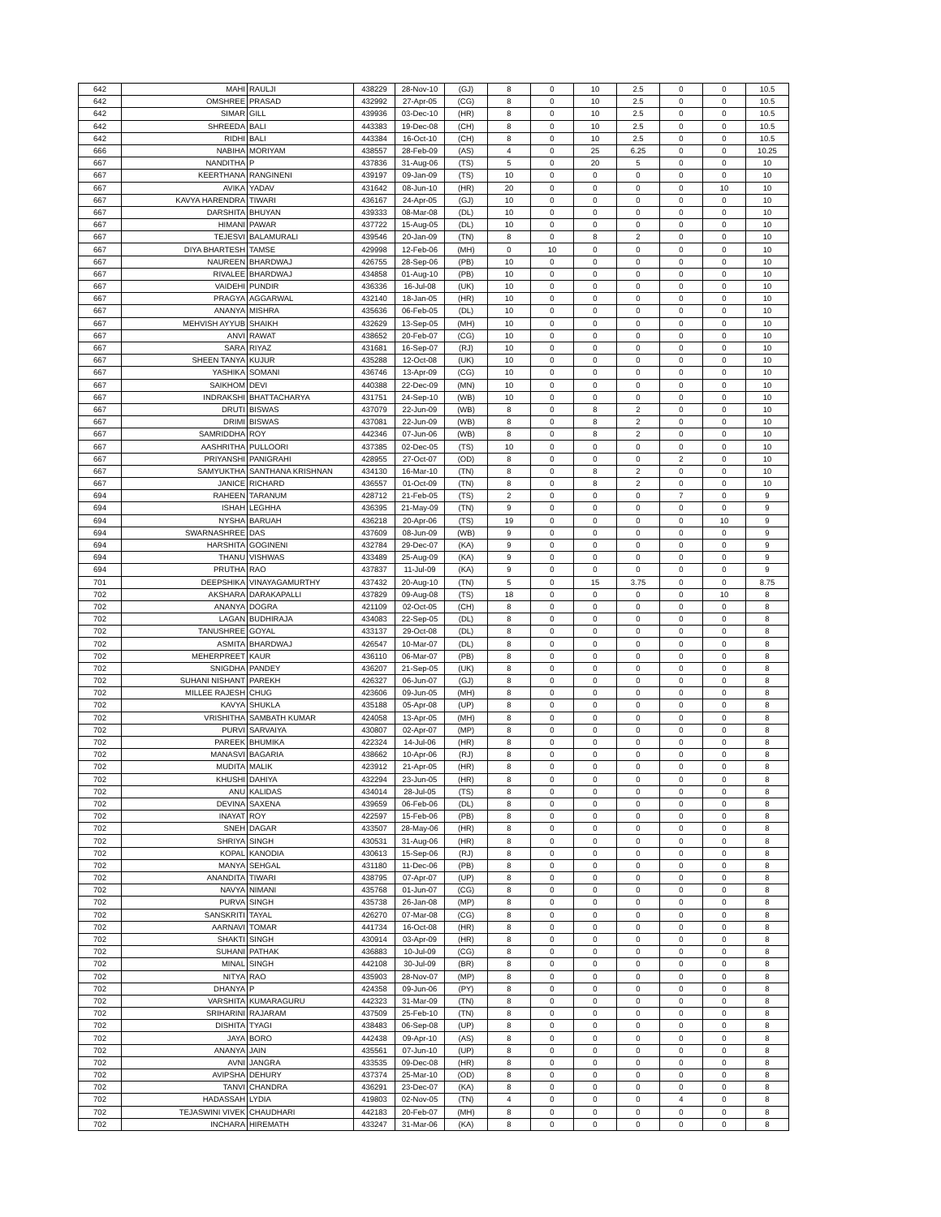| 642 | MAHI | RAULJI | 438229 | 28-Nov-10 | (GJ) | 8 | 0 | 10 | 2.5 | 0 | 0 | 10.5 |
| 642 | OMSHREE | PRASAD | 432992 | 27-Apr-05 | (CG) | 8 | 0 | 10 | 2.5 | 0 | 0 | 10.5 |
| 642 | SIMAR | GILL | 439936 | 03-Dec-10 | (HR) | 8 | 0 | 10 | 2.5 | 0 | 0 | 10.5 |
| 642 | SHREEDA | BALI | 443383 | 19-Dec-08 | (CH) | 8 | 0 | 10 | 2.5 | 0 | 0 | 10.5 |
| 642 | RIDHI | BALI | 443384 | 16-Oct-10 | (CH) | 8 | 0 | 10 | 2.5 | 0 | 0 | 10.5 |
| 666 | NABIHA | MORIYAM | 438557 | 28-Feb-09 | (AS) | 4 | 0 | 25 | 6.25 | 0 | 0 | 10.25 |
| 667 | NANDITHA | P | 437836 | 31-Aug-06 | (TS) | 5 | 0 | 20 | 5 | 0 | 0 | 10 |
| 667 | KEERTHANA | RANGINENI | 439197 | 09-Jan-09 | (TS) | 10 | 0 | 0 | 0 | 0 | 0 | 10 |
| 667 | AVIKA | YADAV | 431642 | 08-Jun-10 | (HR) | 20 | 0 | 0 | 0 | 0 | 10 | 10 |
| 667 | KAVYA HARENDRA | TIWARI | 436167 | 24-Apr-05 | (GJ) | 10 | 0 | 0 | 0 | 0 | 0 | 10 |
| 667 | DARSHITA | BHUYAN | 439333 | 08-Mar-08 | (DL) | 10 | 0 | 0 | 0 | 0 | 0 | 10 |
| 667 | HIMANI | PAWAR | 437722 | 15-Aug-05 | (DL) | 10 | 0 | 0 | 0 | 0 | 0 | 10 |
| 667 | TEJESVI | BALAMURALI | 439546 | 20-Jan-09 | (TN) | 8 | 0 | 8 | 2 | 0 | 0 | 10 |
| 667 | DIYA BHARTESH | TAMSE | 429998 | 12-Feb-06 | (MH) | 0 | 10 | 0 | 0 | 0 | 0 | 10 |
| 667 | NAUREEN | BHARDWAJ | 426755 | 28-Sep-06 | (PB) | 10 | 0 | 0 | 0 | 0 | 0 | 10 |
| 667 | RIVALEE | BHARDWAJ | 434858 | 01-Aug-10 | (PB) | 10 | 0 | 0 | 0 | 0 | 0 | 10 |
| 667 | VAIDEHI | PUNDIR | 436336 | 16-Jul-08 | (UK) | 10 | 0 | 0 | 0 | 0 | 0 | 10 |
| 667 | PRAGYA | AGGARWAL | 432140 | 18-Jan-05 | (HR) | 10 | 0 | 0 | 0 | 0 | 0 | 10 |
| 667 | ANANYA | MISHRA | 435636 | 06-Feb-05 | (DL) | 10 | 0 | 0 | 0 | 0 | 0 | 10 |
| 667 | MEHVISH AYYUB | SHAIKH | 432629 | 13-Sep-05 | (MH) | 10 | 0 | 0 | 0 | 0 | 0 | 10 |
| 667 | ANVI | RAWAT | 438652 | 20-Feb-07 | (CG) | 10 | 0 | 0 | 0 | 0 | 0 | 10 |
| 667 | SARA | RIYAZ | 431681 | 16-Sep-07 | (RJ) | 10 | 0 | 0 | 0 | 0 | 0 | 10 |
| 667 | SHEEN TANYA | KUJUR | 435288 | 12-Oct-08 | (UK) | 10 | 0 | 0 | 0 | 0 | 0 | 10 |
| 667 | YASHIKA | SOMANI | 436746 | 13-Apr-09 | (CG) | 10 | 0 | 0 | 0 | 0 | 0 | 10 |
| 667 | SAIKHOM | DEVI | 440388 | 22-Dec-09 | (MN) | 10 | 0 | 0 | 0 | 0 | 0 | 10 |
| 667 | INDRAKSHI | BHATTACHARYA | 431751 | 24-Sep-10 | (WB) | 10 | 0 | 0 | 0 | 0 | 0 | 10 |
| 667 | DRUTI | BISWAS | 437079 | 22-Jun-09 | (WB) | 8 | 0 | 8 | 2 | 0 | 0 | 10 |
| 667 | DRIMI | BISWAS | 437081 | 22-Jun-09 | (WB) | 8 | 0 | 8 | 2 | 0 | 0 | 10 |
| 667 | SAMRIDDHA | ROY | 442346 | 07-Jun-06 | (WB) | 8 | 0 | 8 | 2 | 0 | 0 | 10 |
| 667 | AASHRITHA | PULLOORI | 437385 | 02-Dec-05 | (TS) | 10 | 0 | 0 | 0 | 0 | 0 | 10 |
| 667 | PRIYANSHI | PANIGRAHI | 428955 | 27-Oct-07 | (OD) | 8 | 0 | 0 | 0 | 2 | 0 | 10 |
| 667 | SAMYUKTHA | SANTHANA KRISHNAN | 434130 | 16-Mar-10 | (TN) | 8 | 0 | 8 | 2 | 0 | 0 | 10 |
| 667 | JANICE | RICHARD | 436557 | 01-Oct-09 | (TN) | 8 | 0 | 8 | 2 | 0 | 0 | 10 |
| 694 | RAHEEN | TARANUM | 428712 | 21-Feb-05 | (TS) | 2 | 0 | 0 | 0 | 7 | 0 | 9 |
| 694 | ISHAH | LEGHHA | 436395 | 21-May-09 | (TN) | 9 | 0 | 0 | 0 | 0 | 0 | 9 |
| 694 | NYSHA | BARUAH | 436218 | 20-Apr-06 | (TS) | 19 | 0 | 0 | 0 | 0 | 10 | 9 |
| 694 | SWARNASHREE | DAS | 437609 | 08-Jun-09 | (WB) | 9 | 0 | 0 | 0 | 0 | 0 | 9 |
| 694 | HARSHITA | GOGINENI | 432784 | 29-Dec-07 | (KA) | 9 | 0 | 0 | 0 | 0 | 0 | 9 |
| 694 | THANU | VISHWAS | 433489 | 25-Aug-09 | (KA) | 9 | 0 | 0 | 0 | 0 | 0 | 9 |
| 694 | PRUTHA | RAO | 437837 | 11-Jul-09 | (KA) | 9 | 0 | 0 | 0 | 0 | 0 | 9 |
| 701 | DEEPSHIKA | VINAYAGAMURTHY | 437432 | 20-Aug-10 | (TN) | 5 | 0 | 15 | 3.75 | 0 | 0 | 8.75 |
| 702 | AKSHARA | DARAKAPALLI | 437829 | 09-Aug-08 | (TS) | 18 | 0 | 0 | 0 | 0 | 10 | 8 |
| 702 | ANANYA | DOGRA | 421109 | 02-Oct-05 | (CH) | 8 | 0 | 0 | 0 | 0 | 0 | 8 |
| 702 | LAGAN | BUDHIRAJA | 434083 | 22-Sep-05 | (DL) | 8 | 0 | 0 | 0 | 0 | 0 | 8 |
| 702 | TANUSHREE | GOYAL | 433137 | 29-Oct-08 | (DL) | 8 | 0 | 0 | 0 | 0 | 0 | 8 |
| 702 | ASMITA | BHARDWAJ | 426547 | 10-Mar-07 | (DL) | 8 | 0 | 0 | 0 | 0 | 0 | 8 |
| 702 | MEHERPREET | KAUR | 436110 | 06-Mar-07 | (PB) | 8 | 0 | 0 | 0 | 0 | 0 | 8 |
| 702 | SNIGDHA | PANDEY | 436207 | 21-Sep-05 | (UK) | 8 | 0 | 0 | 0 | 0 | 0 | 8 |
| 702 | SUHANI NISHANT | PAREKH | 426327 | 06-Jun-07 | (GJ) | 8 | 0 | 0 | 0 | 0 | 0 | 8 |
| 702 | MILLEE RAJESH | CHUG | 423606 | 09-Jun-05 | (MH) | 8 | 0 | 0 | 0 | 0 | 0 | 8 |
| 702 | KAVYA | SHUKLA | 435188 | 05-Apr-08 | (UP) | 8 | 0 | 0 | 0 | 0 | 0 | 8 |
| 702 | VRISHITHA | SAMBATH KUMAR | 424058 | 13-Apr-05 | (MH) | 8 | 0 | 0 | 0 | 0 | 0 | 8 |
| 702 | PURVI | SARVAIYA | 430807 | 02-Apr-07 | (MP) | 8 | 0 | 0 | 0 | 0 | 0 | 8 |
| 702 | PAREEK | BHUMIKA | 422324 | 14-Jul-06 | (HR) | 8 | 0 | 0 | 0 | 0 | 0 | 8 |
| 702 | MANASVI | BAGARIA | 438662 | 10-Apr-06 | (RJ) | 8 | 0 | 0 | 0 | 0 | 0 | 8 |
| 702 | MUDITA | MALIK | 423912 | 21-Apr-05 | (HR) | 8 | 0 | 0 | 0 | 0 | 0 | 8 |
| 702 | KHUSHI | DAHIYA | 432294 | 23-Jun-05 | (HR) | 8 | 0 | 0 | 0 | 0 | 0 | 8 |
| 702 | ANU | KALIDAS | 434014 | 28-Jul-05 | (TS) | 8 | 0 | 0 | 0 | 0 | 0 | 8 |
| 702 | DEVINA | SAXENA | 439659 | 06-Feb-06 | (DL) | 8 | 0 | 0 | 0 | 0 | 0 | 8 |
| 702 | INAYAT | ROY | 422597 | 15-Feb-06 | (PB) | 8 | 0 | 0 | 0 | 0 | 0 | 8 |
| 702 | SNEH | DAGAR | 433507 | 28-May-06 | (HR) | 8 | 0 | 0 | 0 | 0 | 0 | 8 |
| 702 | SHRIYA | SINGH | 430531 | 31-Aug-06 | (HR) | 8 | 0 | 0 | 0 | 0 | 0 | 8 |
| 702 | KOPAL | KANODIA | 430613 | 15-Sep-06 | (RJ) | 8 | 0 | 0 | 0 | 0 | 0 | 8 |
| 702 | MANYA | SEHGAL | 431180 | 11-Dec-06 | (PB) | 8 | 0 | 0 | 0 | 0 | 0 | 8 |
| 702 | ANANDITA | TIWARI | 438795 | 07-Apr-07 | (UP) | 8 | 0 | 0 | 0 | 0 | 0 | 8 |
| 702 | NAVYA | NIMANI | 435768 | 01-Jun-07 | (CG) | 8 | 0 | 0 | 0 | 0 | 0 | 8 |
| 702 | PURVA | SINGH | 435738 | 26-Jan-08 | (MP) | 8 | 0 | 0 | 0 | 0 | 0 | 8 |
| 702 | SANSKRITI | TAYAL | 426270 | 07-Mar-08 | (CG) | 8 | 0 | 0 | 0 | 0 | 0 | 8 |
| 702 | AARNAVI | TOMAR | 441734 | 16-Oct-08 | (HR) | 8 | 0 | 0 | 0 | 0 | 0 | 8 |
| 702 | SHAKTI | SINGH | 430914 | 03-Apr-09 | (HR) | 8 | 0 | 0 | 0 | 0 | 0 | 8 |
| 702 | SUHANI | PATHAK | 436883 | 10-Jul-09 | (CG) | 8 | 0 | 0 | 0 | 0 | 0 | 8 |
| 702 | MINAL | SINGH | 442108 | 30-Jul-09 | (BR) | 8 | 0 | 0 | 0 | 0 | 0 | 8 |
| 702 | NITYA | RAO | 435903 | 28-Nov-07 | (MP) | 8 | 0 | 0 | 0 | 0 | 0 | 8 |
| 702 | DHANYA | P | 424358 | 09-Jun-06 | (PY) | 8 | 0 | 0 | 0 | 0 | 0 | 8 |
| 702 | VARSHITA | KUMARAGURU | 442323 | 31-Mar-09 | (TN) | 8 | 0 | 0 | 0 | 0 | 0 | 8 |
| 702 | SRIHARINI | RAJARAM | 437509 | 25-Feb-10 | (TN) | 8 | 0 | 0 | 0 | 0 | 0 | 8 |
| 702 | DISHITA | TYAGI | 438483 | 06-Sep-08 | (UP) | 8 | 0 | 0 | 0 | 0 | 0 | 8 |
| 702 | JAYA | BORO | 442438 | 09-Apr-10 | (AS) | 8 | 0 | 0 | 0 | 0 | 0 | 8 |
| 702 | ANANYA | JAIN | 435561 | 07-Jun-10 | (UP) | 8 | 0 | 0 | 0 | 0 | 0 | 8 |
| 702 | AVNI | JANGRA | 433535 | 09-Dec-08 | (HR) | 8 | 0 | 0 | 0 | 0 | 0 | 8 |
| 702 | AVIPSHA | DEHURY | 437374 | 25-Mar-10 | (OD) | 8 | 0 | 0 | 0 | 0 | 0 | 8 |
| 702 | TANVI | CHANDRA | 436291 | 23-Dec-07 | (KA) | 8 | 0 | 0 | 0 | 0 | 0 | 8 |
| 702 | HADASSAH | LYDIA | 419803 | 02-Nov-05 | (TN) | 4 | 0 | 0 | 0 | 4 | 0 | 8 |
| 702 | TEJASWINI VIVEK | CHAUDHARI | 442183 | 20-Feb-07 | (MH) | 8 | 0 | 0 | 0 | 0 | 0 | 8 |
| 702 | INCHARA | HIREMATH | 433247 | 31-Mar-06 | (KA) | 8 | 0 | 0 | 0 | 0 | 0 | 8 |